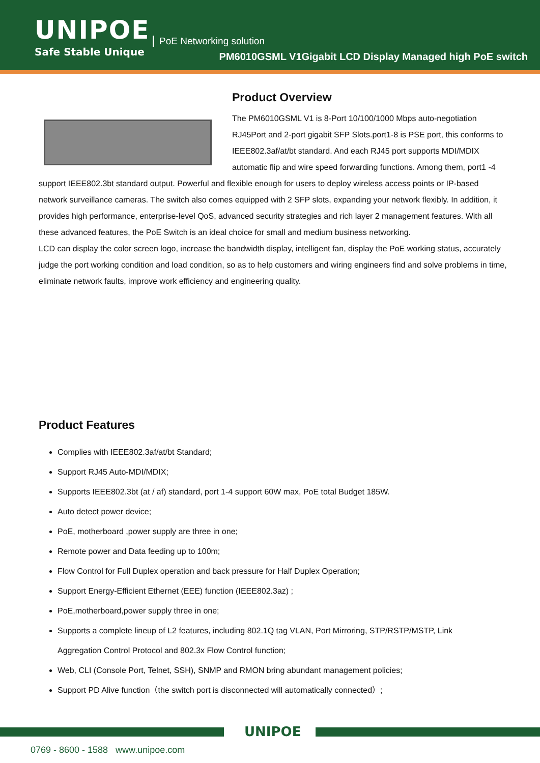UNIPOE
Safe Stable Unique
PoE Networking solution
PM6010GSML V1Gigabit LCD Display Managed high PoE switch
Product Overview
The PM6010GSML V1 is 8-Port 10/100/1000 Mbps auto-negotiation RJ45Port and 2-port gigabit SFP Slots.port1-8 is PSE port, this conforms to IEEE802.3af/at/bt standard. And each RJ45 port supports MDI/MDIX automatic flip and wire speed forwarding functions. Among them, port1 -4 support IEEE802.3bt standard output. Powerful and flexible enough for users to deploy wireless access points or IP-based network surveillance cameras. The switch also comes equipped with 2 SFP slots, expanding your network flexibly. In addition, it provides high performance, enterprise-level QoS, advanced security strategies and rich layer 2 management features. With all these advanced features, the PoE Switch is an ideal choice for small and medium business networking.
LCD can display the color screen logo, increase the bandwidth display, intelligent fan, display the PoE working status, accurately judge the port working condition and load condition, so as to help customers and wiring engineers find and solve problems in time, eliminate network faults, improve work efficiency and engineering quality.
Product Features
Complies with IEEE802.3af/at/bt Standard;
Support RJ45 Auto-MDI/MDIX;
Supports IEEE802.3bt (at / af) standard, port 1-4 support 60W max, PoE total Budget 185W.
Auto detect power device;
PoE, motherboard ,power supply are three in one;
Remote power and Data feeding up to 100m;
Flow Control for Full Duplex operation and back pressure for Half Duplex Operation;
Support Energy-Efficient Ethernet (EEE) function (IEEE802.3az) ;
PoE,motherboard,power supply three in one;
Supports a complete lineup of L2 features, including 802.1Q tag VLAN, Port Mirroring, STP/RSTP/MSTP, Link Aggregation Control Protocol and 802.3x Flow Control function;
Web, CLI (Console Port, Telnet, SSH), SNMP and RMON bring abundant management policies;
Support PD Alive function（the switch port is disconnected will automatically connected）;
UNIPOE
0769 - 8600 - 1588 www.unipoe.com